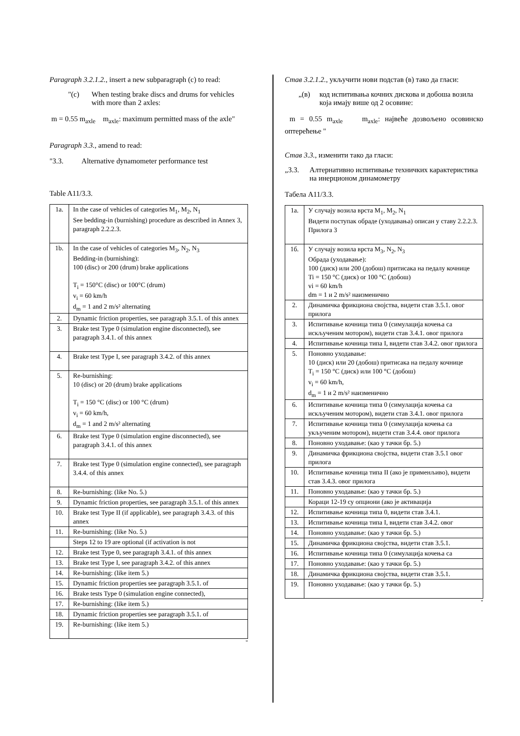Paragraph 3.2.1.2., insert a new subparagraph (c) to read:
"(c) When testing brake discs and drums for vehicles with more than 2 axles:
m = 0.55 m<sub>axle</sub> m<sub>axle</sub>: maximum permitted mass of the axle"
Paragraph 3.3., amend to read:
"3.3. Alternative dynamometer performance test
Table A11/3.3.
| 1a. | In the case of vehicles of categories M<sub>1</sub>, M<sub>2</sub>, N<sub>1</sub> See bedding-in (burnishing) procedure as described in Annex 3, paragraph 2.2.2.3. |
| 1b. | In the case of vehicles of categories M<sub>3</sub>, N<sub>2</sub>, N<sub>3</sub> Bedding-in (burnishing): 100 (disc) or 200 (drum) brake applications T<sub>i</sub> = 150°C (disc) or 100°C (drum) v<sub>i</sub> = 60 km/h d<sub>m</sub> = 1 and 2 m/s² alternating |
| 2. | Dynamic friction properties, see paragraph 3.5.1. of this annex |
| 3. | Brake test Type 0 (simulation engine disconnected), see paragraph 3.4.1. of this annex |
| 4. | Brake test Type I, see paragraph 3.4.2. of this annex |
| 5. | Re-burnishing: 10 (disc) or 20 (drum) brake applications T<sub>i</sub> = 150 °C (disc) or 100 °C (drum) v<sub>i</sub> = 60 km/h, d<sub>m</sub> = 1 and 2 m/s² alternating |
| 6. | Brake test Type 0 (simulation engine disconnected), see paragraph 3.4.1. of this annex |
| 7. | Brake test Type 0 (simulation engine connected), see paragraph 3.4.4. of this annex |
| 8. | Re-burnishing: (like No. 5.) |
| 9. | Dynamic friction properties, see paragraph 3.5.1. of this annex |
| 10. | Brake test Type II (if applicable), see paragraph 3.4.3. of this annex |
| 11. | Re-burnishing: (like No. 5.) |
| | Steps 12 to 19 are optional (if activation is not |
| 12. | Brake test Type 0, see paragraph 3.4.1. of this annex |
| 13. | Brake test Type I, see paragraph 3.4.2. of this annex |
| 14. | Re-burnishing: (like item 5.) |
| 15. | Dynamic friction properties see paragraph 3.5.1. of |
| 16. | Brake tests Type 0 (simulation engine connected), |
| 17. | Re-burnishing: (like item 5.) |
| 18. | Dynamic friction properties see paragraph 3.5.1. of |
| 19. | Re-burnishing: (like item 5.) |
"
Став 3.2.1.2., укључити нови подстав (в) тако да гласи:
„(в) код испитивања кочних дискова и добоша возила која имају више од 2 осовине:
m = 0.55 m<sub>axle</sub> m<sub>axle</sub>: највеће дозвољено осовинско оптерећење "
Став 3.3., изменити тако да гласи:
„3.3. Алтернативно испитивање техничких карактеристика на инерционом динамометру
Табела A11/3.3.
| 1a. | У случају возила врста M<sub>1</sub>, M<sub>2</sub>, N<sub>1</sub> Видети поступак обраде (уходавања) описан у ставу 2.2.2.3. Прилога 3 |
| 1б. | У случају возила врста M<sub>3</sub>, N<sub>2</sub>, N<sub>3</sub> Обрада (уходавање): 100 (диск) или 200 (добош) притисака на педалу кочнице Ti = 150 °C (диск) or 100 °C (добош) vi = 60 km/h dm = 1 и 2 m/s² наизменично |
| 2. | Динамичка фрикциона својства, видети став 3.5.1. овог прилога |
| 3. | Испитивање кочница типа 0 (симулација кочења са искљученим мотором), видети став 3.4.1. овог прилога |
| 4. | Испитивање кочница типа I, видети став 3.4.2. овог прилога |
| 5. | Поновно уходавање: 10 (диск) или 20 (добош) притисака на педалу кочнице T<sub>i</sub> = 150 °C (диск) или 100 °C (добош) v<sub>i</sub> = 60 km/h, d<sub>m</sub> = 1 и 2 m/s² наизменично |
| 6. | Испитивање кочница типа 0 (симулација кочења са искљученим мотором), видети став 3.4.1. овог прилога |
| 7. | Испитивање кочница типа 0 (симулација кочења са укљученим мотором), видети став 3.4.4. овог прилога |
| 8. | Поновно уходавање: (као у тачки бр. 5.) |
| 9. | Динамичка фрикциона својства, видети став 3.5.1 овог прилога |
| 10. | Испитивање кочница типа II (ако је применљиво), видети став 3.4.3. овог прилога |
| 11. | Поновно уходавање: (као у тачки бр. 5.) |
| | Кораци 12-19 су опциони (ако је активација |
| 12. | Испитивање кочница типа 0, видети став 3.4.1. |
| 13. | Испитивање кочница типа I, видети став 3.4.2. овог |
| 14. | Поновно уходавање: (као у тачки бр. 5.) |
| 15. | Динамичка фрикциона својства, видети став 3.5.1. |
| 16. | Испитивање кочница типа 0 (симулација кочења са |
| 17. | Поновно уходавање: (као у тачки бр. 5.) |
| 18. | Динамичка фрикциона својства, видети став 3.5.1. |
| 19. | Поновно уходавање: (као у тачки бр. 5.) |
"